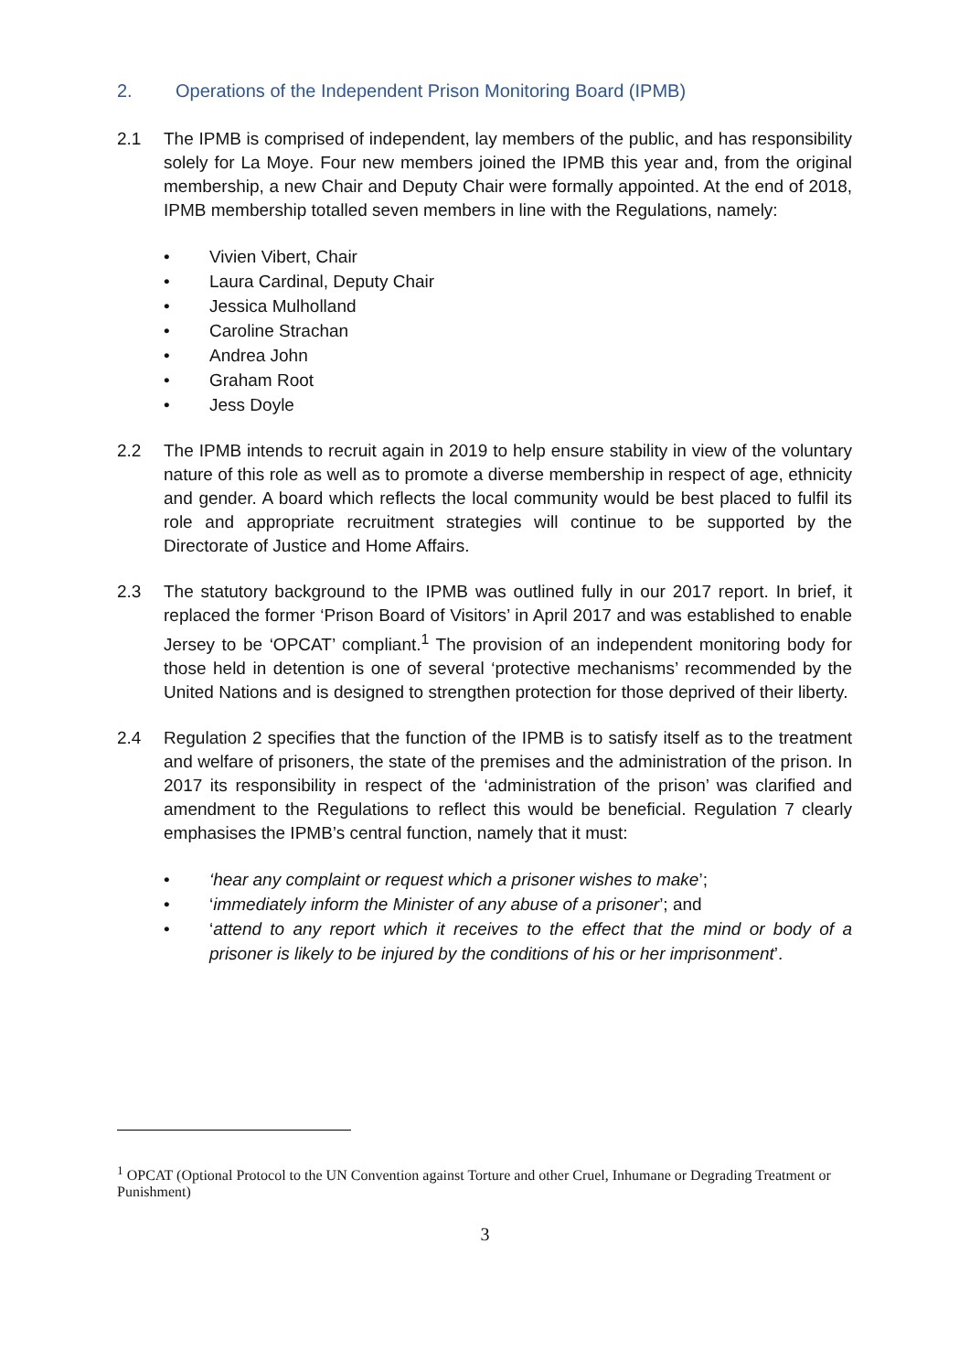2. Operations of the Independent Prison Monitoring Board (IPMB)
2.1 The IPMB is comprised of independent, lay members of the public, and has responsibility solely for La Moye. Four new members joined the IPMB this year and, from the original membership, a new Chair and Deputy Chair were formally appointed. At the end of 2018, IPMB membership totalled seven members in line with the Regulations, namely:
• Vivien Vibert, Chair
• Laura Cardinal, Deputy Chair
• Jessica Mulholland
• Caroline Strachan
• Andrea John
• Graham Root
• Jess Doyle
2.2 The IPMB intends to recruit again in 2019 to help ensure stability in view of the voluntary nature of this role as well as to promote a diverse membership in respect of age, ethnicity and gender. A board which reflects the local community would be best placed to fulfil its role and appropriate recruitment strategies will continue to be supported by the Directorate of Justice and Home Affairs.
2.3 The statutory background to the IPMB was outlined fully in our 2017 report. In brief, it replaced the former ‘Prison Board of Visitors’ in April 2017 and was established to enable Jersey to be ‘OPCAT’ compliant.<sup>1</sup> The provision of an independent monitoring body for those held in detention is one of several ‘protective mechanisms’ recommended by the United Nations and is designed to strengthen protection for those deprived of their liberty.
2.4 Regulation 2 specifies that the function of the IPMB is to satisfy itself as to the treatment and welfare of prisoners, the state of the premises and the administration of the prison. In 2017 its responsibility in respect of the ‘administration of the prison’ was clarified and amendment to the Regulations to reflect this would be beneficial. Regulation 7 clearly emphasises the IPMB’s central function, namely that it must:
• ‘hear any complaint or request which a prisoner wishes to make’;
• ‘immediately inform the Minister of any abuse of a prisoner’; and
• ‘attend to any report which it receives to the effect that the mind or body of a prisoner is likely to be injured by the conditions of his or her imprisonment’.
<sup>1</sup> OPCAT (Optional Protocol to the UN Convention against Torture and other Cruel, Inhumane or Degrading Treatment or Punishment)
3